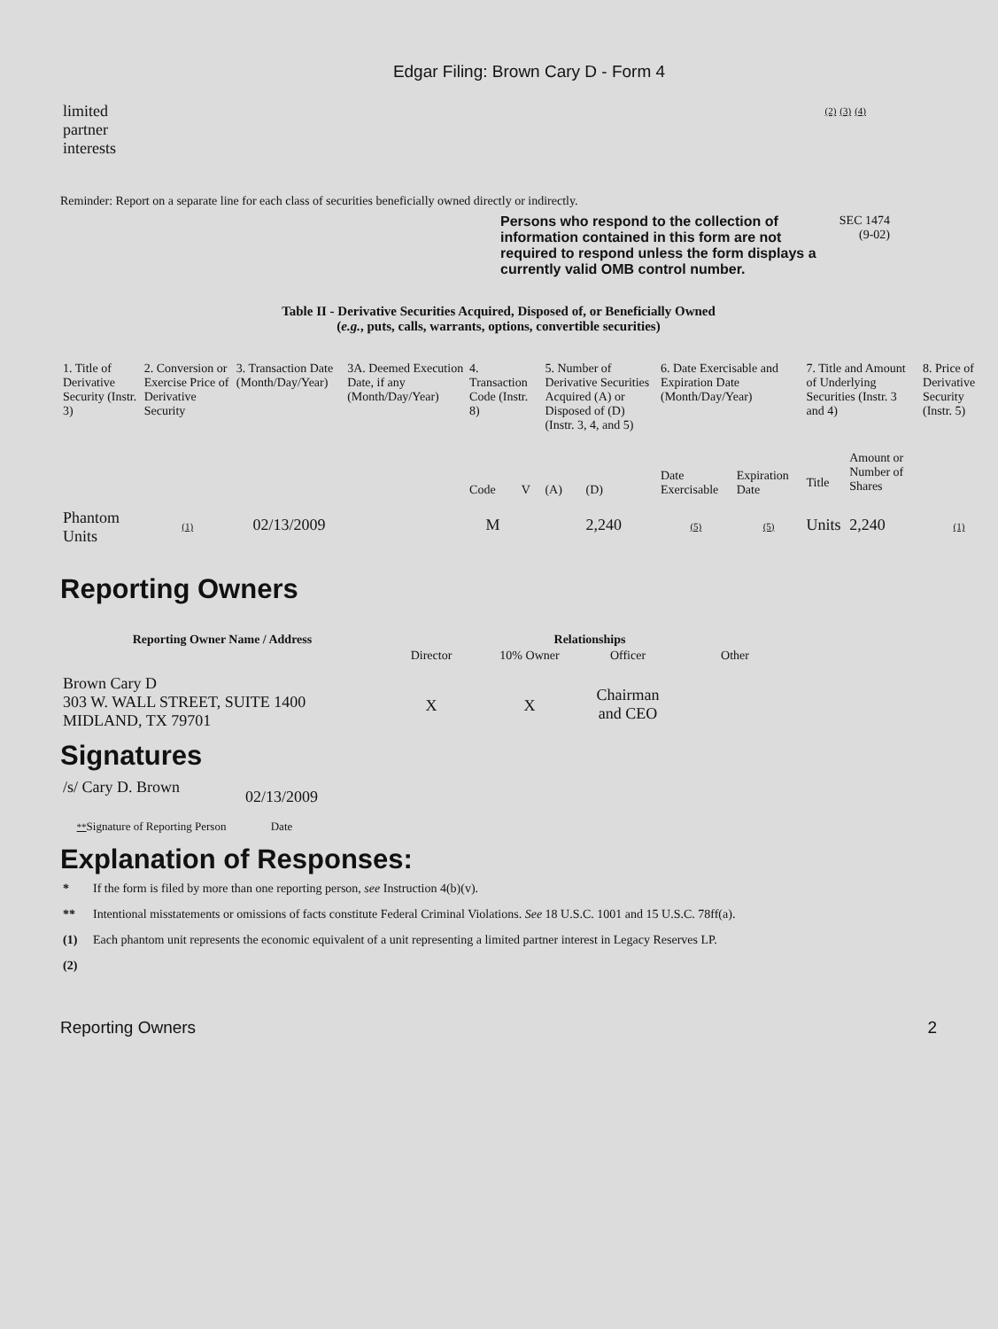Edgar Filing: Brown Cary D - Form 4
| limited partner interests | (2) (3) (4) |
Reminder: Report on a separate line for each class of securities beneficially owned directly or indirectly.
Persons who respond to the collection of information contained in this form are not required to respond unless the form displays a currently valid OMB control number.
SEC 1474
(9-02)
Table II - Derivative Securities Acquired, Disposed of, or Beneficially Owned
(e.g., puts, calls, warrants, options, convertible securities)
| 1. Title of Derivative Security (Instr. 3) | 2. Conversion or Exercise Price of Derivative Security | 3. Transaction Date (Month/Day/Year) | 3A. Deemed Execution Date, if any (Month/Day/Year) | 4. Transaction Code (Instr. 8) | | 5. Number of Derivative Securities Acquired (A) or Disposed of (D) (Instr. 3, 4, and 5) | | 6. Date Exercisable and Expiration Date (Month/Day/Year) | | 7. Title and Amount of Underlying Securities (Instr. 3 and 4) | | 8. Price of Derivative Security (Instr. 5) |
| | | | | Code | V | (A) | (D) | Date Exercisable | Expiration Date | Title | Amount or Number of Shares | |
| Phantom Units | (1) | 02/13/2009 | | M | | | 2,240 | (5) | (5) | Units | 2,240 | (1) |
Reporting Owners
| Reporting Owner Name / Address | Relationships | | | |
| --- | --- | --- | --- | --- |
| | Director | 10% Owner | Officer | Other |
| Brown Cary D 303 W. WALL STREET, SUITE 1400 MIDLAND, TX 79701 | X | X | Chairman and CEO | |
Signatures
| /s/ Cary D. Brown | 02/13/2009 |
| ** Signature of Reporting Person | Date |
Explanation of Responses:
| * | If the form is filed by more than one reporting person, see Instruction 4(b)(v). |
| ** | Intentional misstatements or omissions of facts constitute Federal Criminal Violations. See 18 U.S.C. 1001 and 15 U.S.C. 78ff(a). |
| (1) | Each phantom unit represents the economic equivalent of a unit representing a limited partner interest in Legacy Reserves LP. |
| (2) | |
Reporting Owners 2